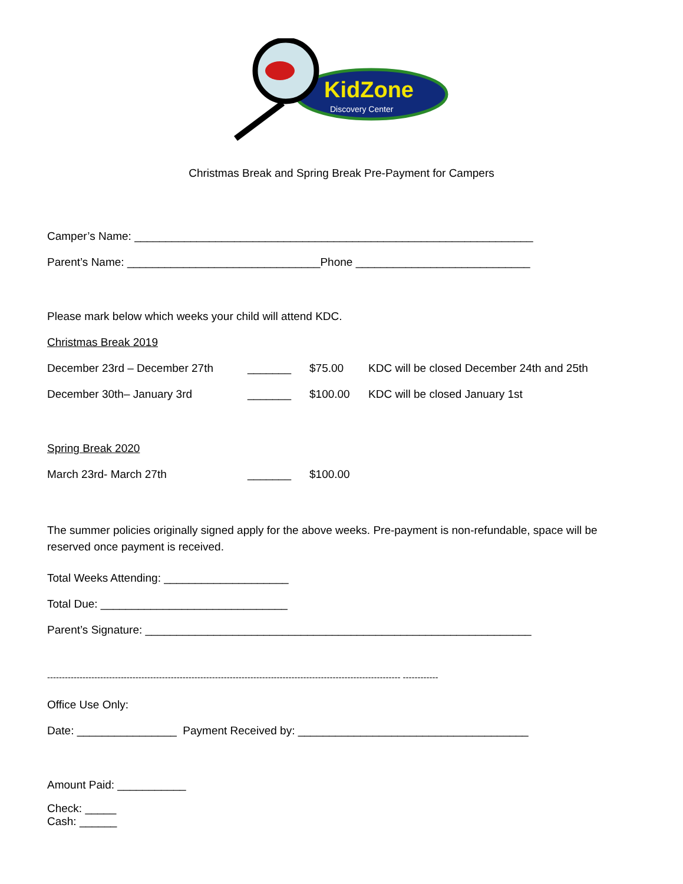KidZone
Discovery Center
Christmas Break and Spring Break Pre-Payment for Campers
Camper’s Name: ________________________________________________________________
Parent’s Name: _______________________________Phone ____________________________
Please mark below which weeks your child will attend KDC.
Christmas Break 2019
December 23rd – December 27th _______ $75.00 KDC will be closed December 24th and 25th
December 30th– January 3rd _______ $100.00 KDC will be closed January 1st
Spring Break 2020
March 23rd- March 27th _______ $100.00
The summer policies originally signed apply for the above weeks. Pre-payment is non-refundable, space will be reserved once payment is received.
Total Weeks Attending: ____________________
Total Due: ______________________________
Parent’s Signature: ______________________________________________________________
------------------------------------------------------------------------------------------------------------------------ ------------
Office Use Only:
Date: ________________ Payment Received by: _____________________________________
Amount Paid: ___________
Check: _____
Cash: ______